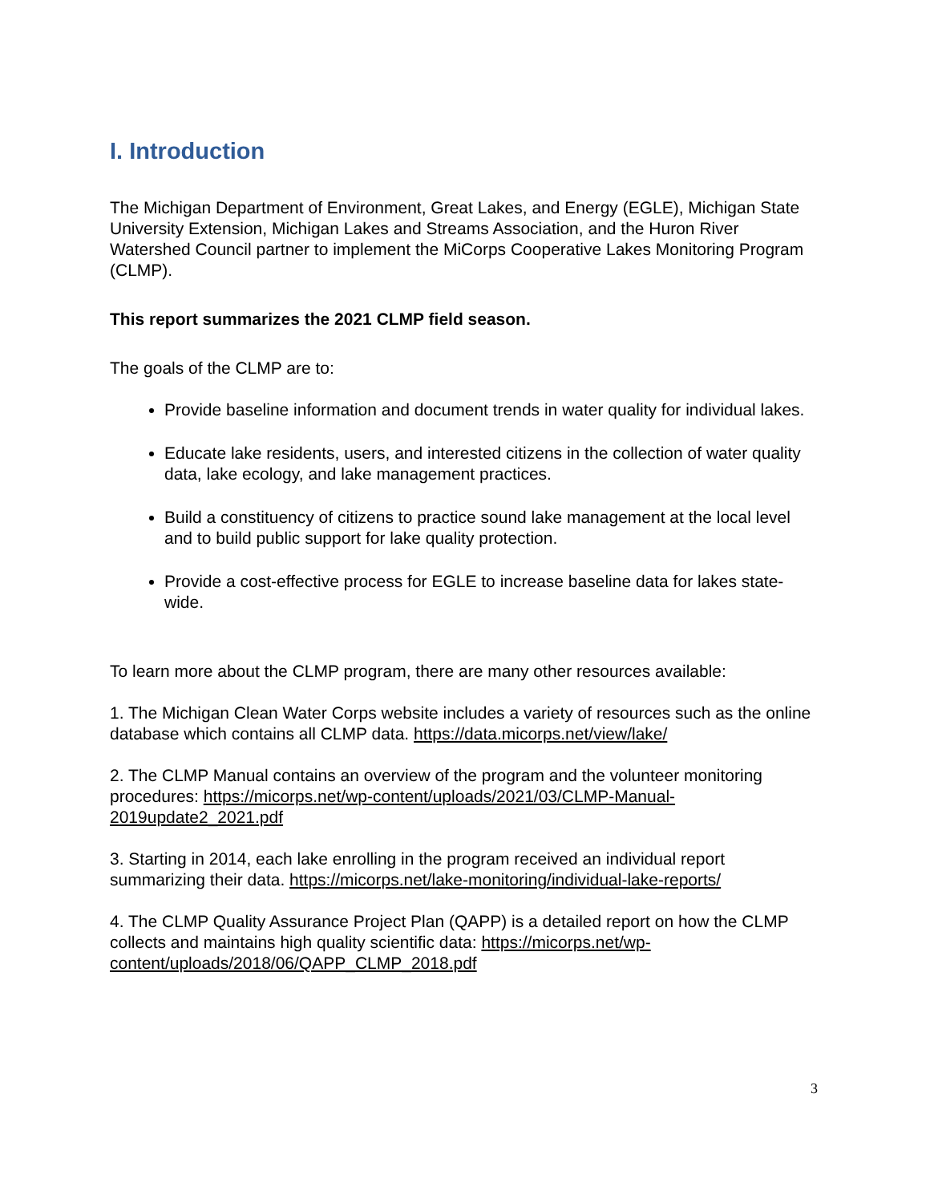I. Introduction
The Michigan Department of Environment, Great Lakes, and Energy (EGLE), Michigan State University Extension, Michigan Lakes and Streams Association, and the Huron River Watershed Council partner to implement the MiCorps Cooperative Lakes Monitoring Program (CLMP).
This report summarizes the 2021 CLMP field season.
The goals of the CLMP are to:
Provide baseline information and document trends in water quality for individual lakes.
Educate lake residents, users, and interested citizens in the collection of water quality data, lake ecology, and lake management practices.
Build a constituency of citizens to practice sound lake management at the local level and to build public support for lake quality protection.
Provide a cost-effective process for EGLE to increase baseline data for lakes state-wide.
To learn more about the CLMP program, there are many other resources available:
1. The Michigan Clean Water Corps website includes a variety of resources such as the online database which contains all CLMP data. https://data.micorps.net/view/lake/
2. The CLMP Manual contains an overview of the program and the volunteer monitoring procedures: https://micorps.net/wp-content/uploads/2021/03/CLMP-Manual-2019update2_2021.pdf
3. Starting in 2014, each lake enrolling in the program received an individual report summarizing their data. https://micorps.net/lake-monitoring/individual-lake-reports/
4. The CLMP Quality Assurance Project Plan (QAPP) is a detailed report on how the CLMP collects and maintains high quality scientific data: https://micorps.net/wp-content/uploads/2018/06/QAPP_CLMP_2018.pdf
3